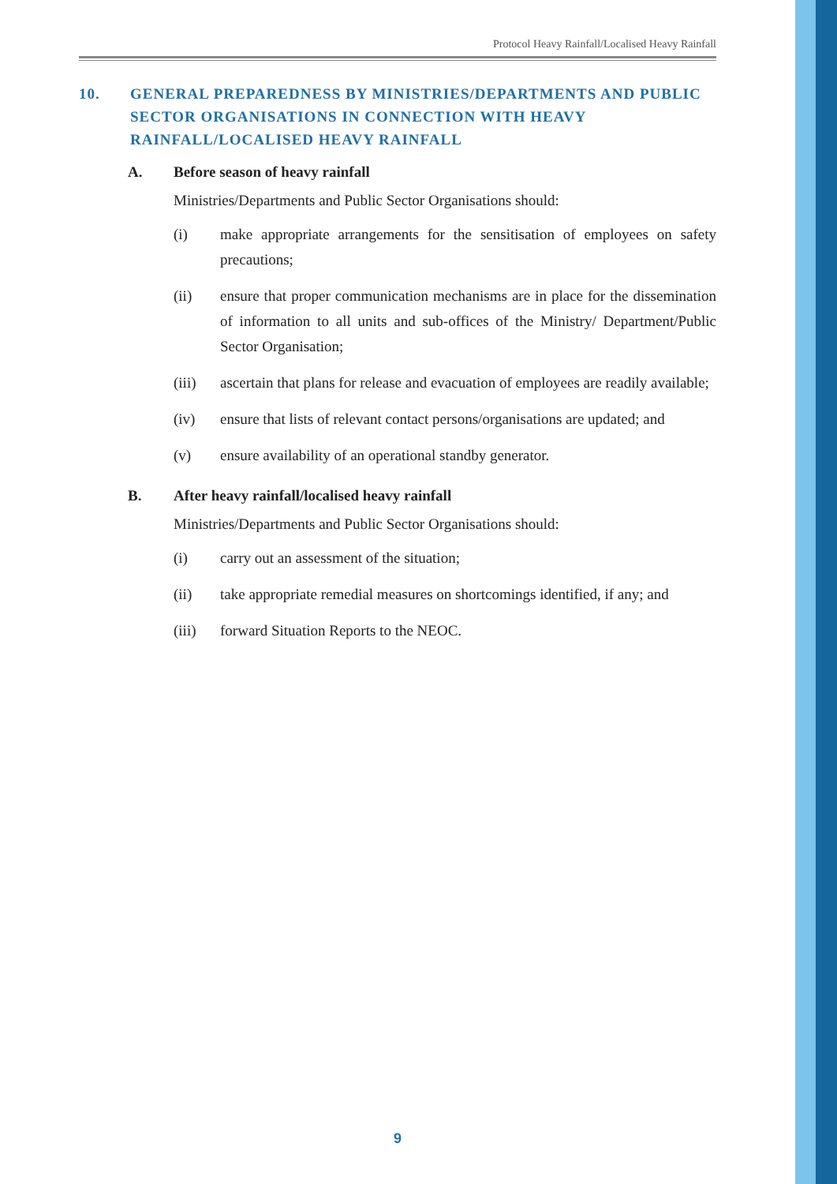Protocol Heavy Rainfall/Localised Heavy Rainfall
10. GENERAL PREPAREDNESS BY MINISTRIES/DEPARTMENTS AND PUBLIC SECTOR ORGANISATIONS IN CONNECTION WITH HEAVY RAINFALL/LOCALISED HEAVY RAINFALL
A. Before season of heavy rainfall
Ministries/Departments and Public Sector Organisations should:
(i) make appropriate arrangements for the sensitisation of employees on safety precautions;
(ii) ensure that proper communication mechanisms are in place for the dissemination of information to all units and sub-offices of the Ministry/ Department/Public Sector Organisation;
(iii) ascertain that plans for release and evacuation of employees are readily available;
(iv) ensure that lists of relevant contact persons/organisations are updated; and
(v) ensure availability of an operational standby generator.
B. After heavy rainfall/localised heavy rainfall
Ministries/Departments and Public Sector Organisations should:
(i) carry out an assessment of the situation;
(ii) take appropriate remedial measures on shortcomings identified, if any; and
(iii) forward Situation Reports to the NEOC.
9